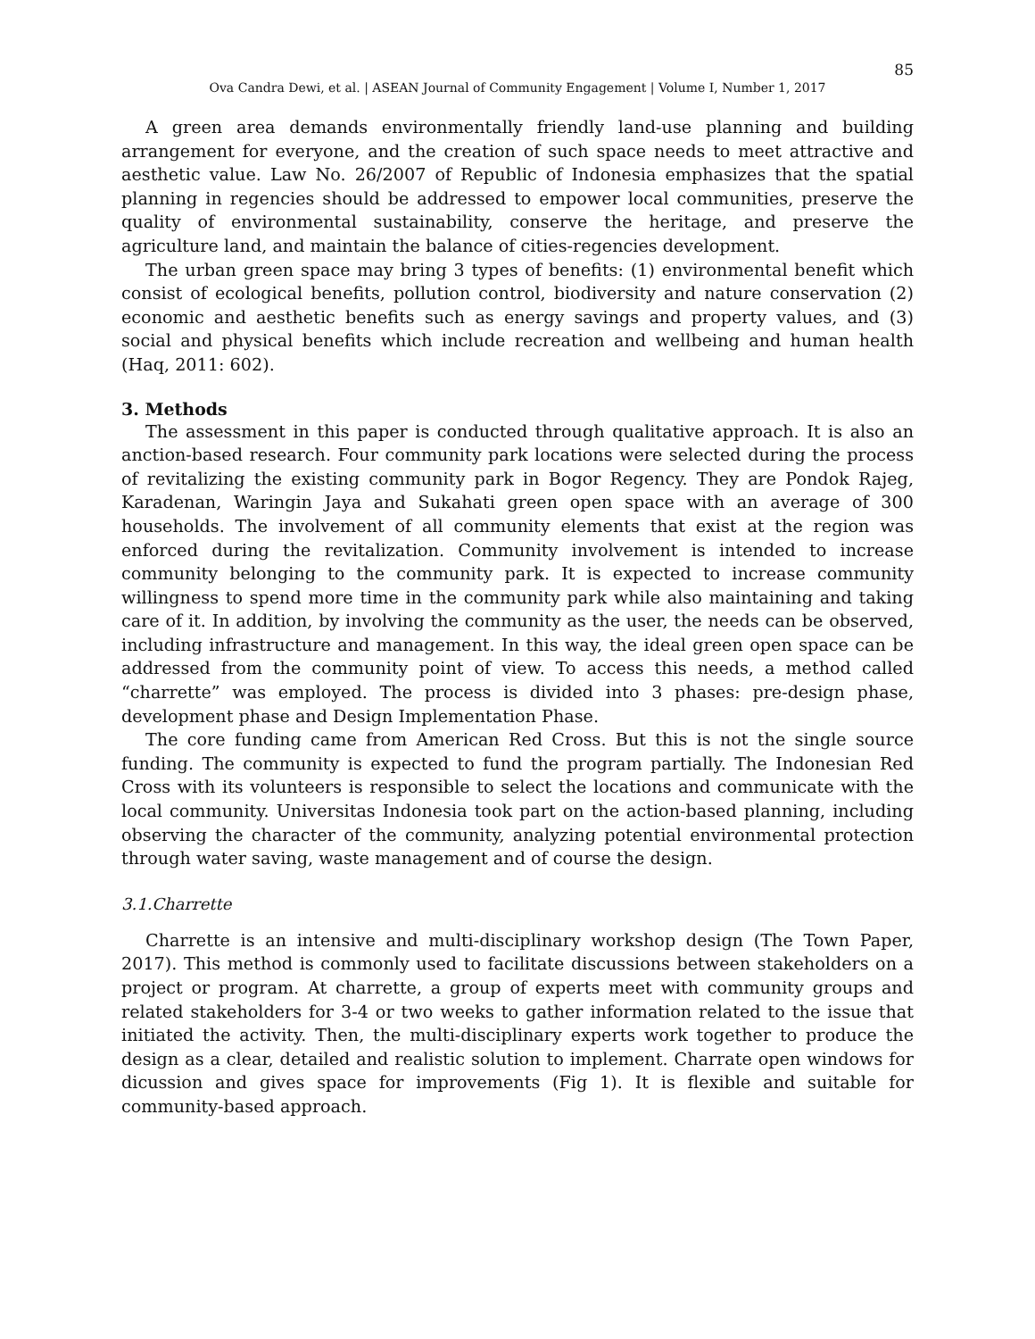85
Ova Candra Dewi, et al. | ASEAN Journal of Community Engagement | Volume I, Number 1, 2017
A green area demands environmentally friendly land-use planning and building arrangement for everyone, and the creation of such space needs to meet attractive and aesthetic value. Law No. 26/2007 of Republic of Indonesia emphasizes that the spatial planning in regencies should be addressed to empower local communities, preserve the quality of environmental sustainability, conserve the heritage, and preserve the agriculture land, and maintain the balance of cities-regencies development.
The urban green space may bring 3 types of benefits: (1) environmental benefit which consist of ecological benefits, pollution control, biodiversity and nature conservation (2) economic and aesthetic benefits such as energy savings and property values, and (3) social and physical benefits which include recreation and wellbeing and human health (Haq, 2011: 602).
3. Methods
The assessment in this paper is conducted through qualitative approach. It is also an anction-based research. Four community park locations were selected during the process of revitalizing the existing community park in Bogor Regency. They are Pondok Rajeg, Karadenan, Waringin Jaya and Sukahati green open space with an average of 300 households. The involvement of all community elements that exist at the region was enforced during the revitalization. Community involvement is intended to increase community belonging to the community park. It is expected to increase community willingness to spend more time in the community park while also maintaining and taking care of it. In addition, by involving the community as the user, the needs can be observed, including infrastructure and management. In this way, the ideal green open space can be addressed from the community point of view. To access this needs, a method called “charrette” was employed. The process is divided into 3 phases: pre-design phase, development phase and Design Implementation Phase.
The core funding came from American Red Cross. But this is not the single source funding. The community is expected to fund the program partially. The Indonesian Red Cross with its volunteers is responsible to select the locations and communicate with the local community. Universitas Indonesia took part on the action-based planning, including observing the character of the community, analyzing potential environmental protection through water saving, waste management and of course the design.
3.1.Charrette
Charrette is an intensive and multi-disciplinary workshop design (The Town Paper, 2017). This method is commonly used to facilitate discussions between stakeholders on a project or program. At charrette, a group of experts meet with community groups and related stakeholders for 3-4 or two weeks to gather information related to the issue that initiated the activity. Then, the multi-disciplinary experts work together to produce the design as a clear, detailed and realistic solution to implement. Charrate open windows for dicussion and gives space for improvements (Fig 1). It is flexible and suitable for community-based approach.